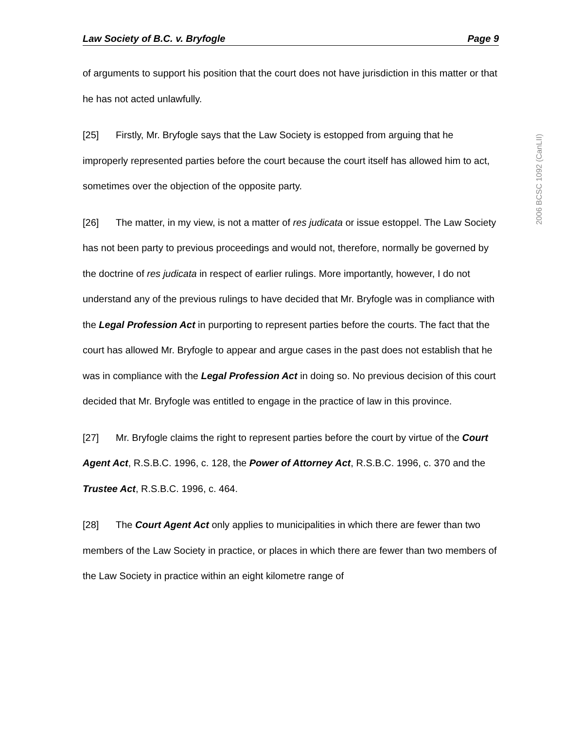Law Society of B.C. v. Bryfogle Page 9
of arguments to support his position that the court does not have jurisdiction in this matter or that he has not acted unlawfully.
[25] Firstly, Mr. Bryfogle says that the Law Society is estopped from arguing that he improperly represented parties before the court because the court itself has allowed him to act, sometimes over the objection of the opposite party.
[26] The matter, in my view, is not a matter of res judicata or issue estoppel. The Law Society has not been party to previous proceedings and would not, therefore, normally be governed by the doctrine of res judicata in respect of earlier rulings. More importantly, however, I do not understand any of the previous rulings to have decided that Mr. Bryfogle was in compliance with the Legal Profession Act in purporting to represent parties before the courts. The fact that the court has allowed Mr. Bryfogle to appear and argue cases in the past does not establish that he was in compliance with the Legal Profession Act in doing so. No previous decision of this court decided that Mr. Bryfogle was entitled to engage in the practice of law in this province.
[27] Mr. Bryfogle claims the right to represent parties before the court by virtue of the Court Agent Act, R.S.B.C. 1996, c. 128, the Power of Attorney Act, R.S.B.C. 1996, c. 370 and the Trustee Act, R.S.B.C. 1996, c. 464.
[28] The Court Agent Act only applies to municipalities in which there are fewer than two members of the Law Society in practice, or places in which there are fewer than two members of the Law Society in practice within an eight kilometre range of
2006 BCSC 1092 (CanLII)